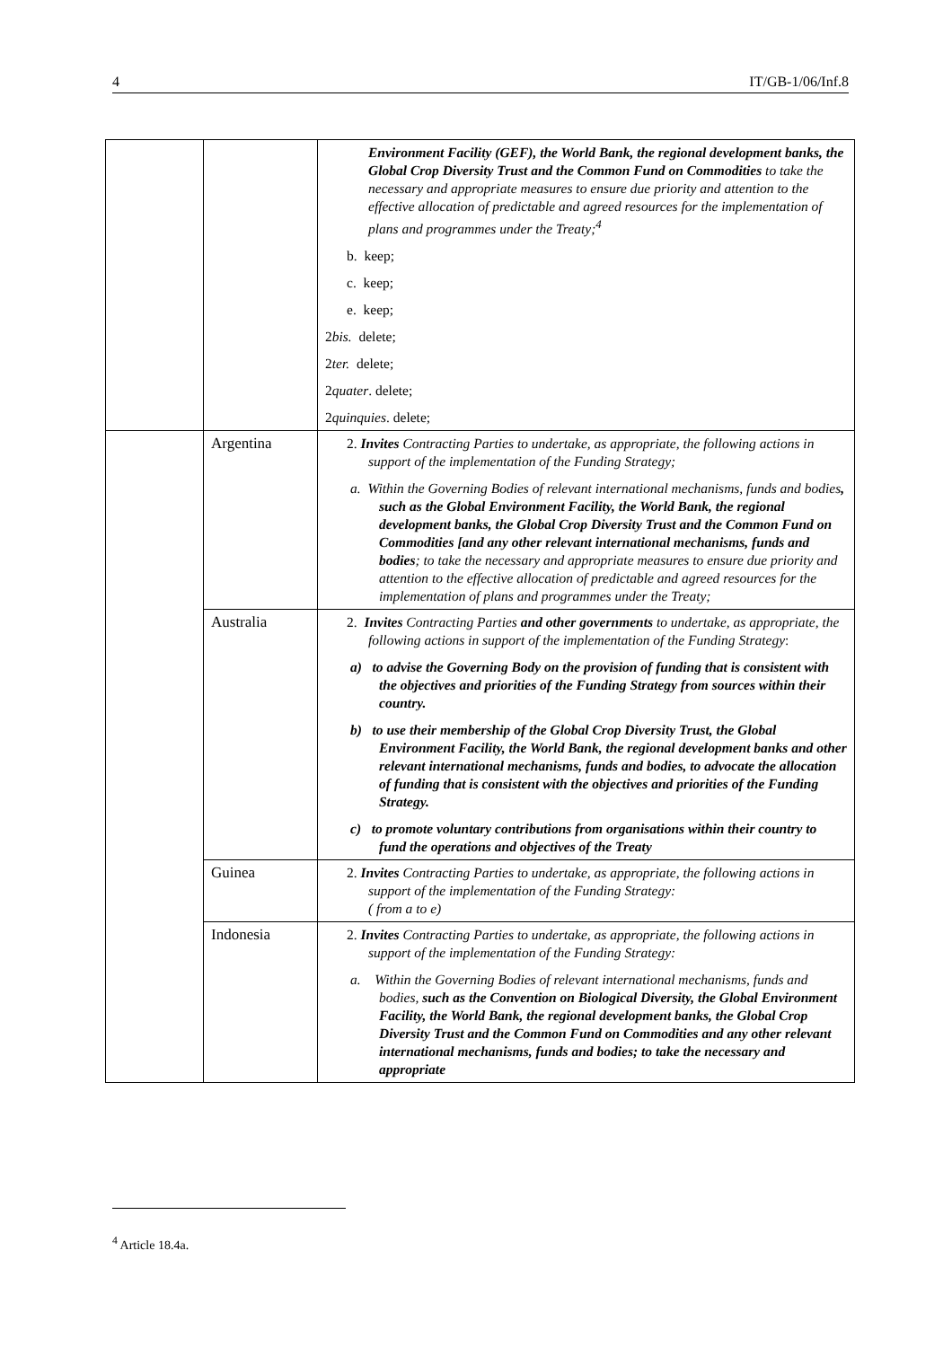4 IT/GB-1/06/Inf.8
| | | Environment Facility (GEF), the World Bank, the regional development banks, the Global Crop Diversity Trust and the Common Fund on Commodities to take the necessary and appropriate measures to ensure due priority and attention to the effective allocation of predictable and agreed resources for the implementation of plans and programmes under the Treaty;<sup>4</sup> b. keep; c. keep; e. keep; 2 bis. delete; 2 ter. delete; 2 quater . delete; 2 quinquies . delete; |
| | Argentina | 2. Invites Contracting Parties to undertake, as appropriate, the following actions in support of the implementation of the Funding Strategy; a. Within the Governing Bodies of relevant international mechanisms, funds and bodies , such as the Global Environment Facility, the World Bank, the regional development banks, the Global Crop Diversity Trust and the Common Fund on Commodities [and any other relevant international mechanisms, funds and bodies ; to take the necessary and appropriate measures to ensure due priority and attention to the effective allocation of predictable and agreed resources for the implementation of plans and programmes under the Treaty; |
| | Australia | 2. Invites Contracting Parties and other governments to undertake, as appropriate, the following actions in support of the implementation of the Funding Strategy : a) to advise the Governing Body on the provision of funding that is consistent with the objectives and priorities of the Funding Strategy from sources within their country. b) to use their membership of the Global Crop Diversity Trust, the Global Environment Facility, the World Bank, the regional development banks and other relevant international mechanisms, funds and bodies, to advocate the allocation of funding that is consistent with the objectives and priorities of the Funding Strategy. c) to promote voluntary contributions from organisations within their country to fund the operations and objectives of the Treaty |
| | Guinea | 2. Invites Contracting Parties to undertake, as appropriate, the following actions in support of the implementation of the Funding Strategy: ( from a to e) |
| | Indonesia | 2. Invites Contracting Parties to undertake, as appropriate, the following actions in support of the implementation of the Funding Strategy: a. Within the Governing Bodies of relevant international mechanisms, funds and bodies, such as the Convention on Biological Diversity, the Global Environment Facility, the World Bank, the regional development banks, the Global Crop Diversity Trust and the Common Fund on Commodities and any other relevant international mechanisms, funds and bodies; to take the necessary and appropriate |
<sup>4</sup> Article 18.4a.